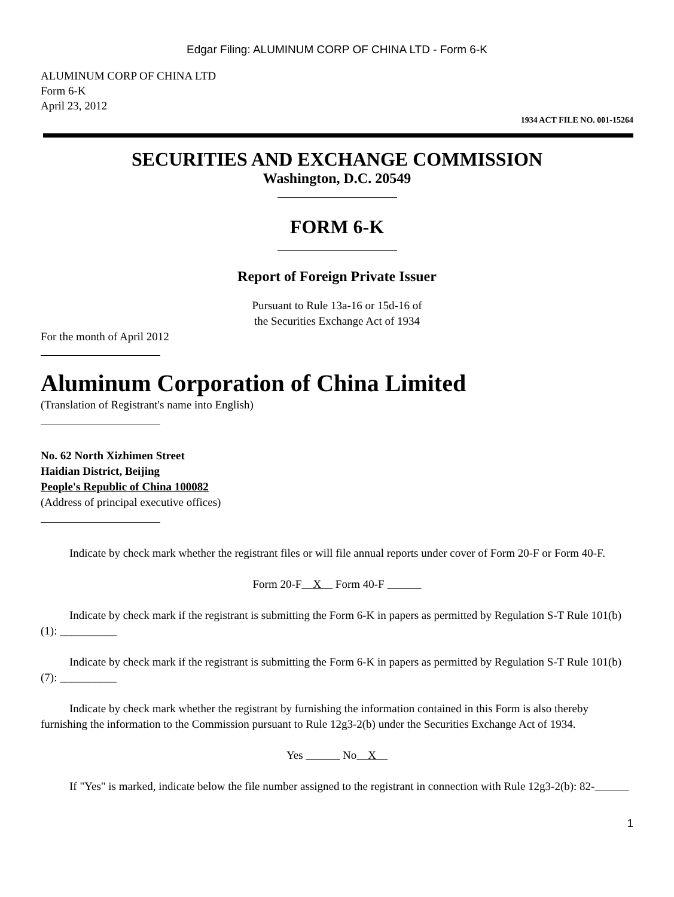Edgar Filing: ALUMINUM CORP OF CHINA LTD - Form 6-K
ALUMINUM CORP OF CHINA LTD
Form 6-K
April 23, 2012
1934 ACT FILE NO. 001-15264
SECURITIES AND EXCHANGE COMMISSION
Washington, D.C. 20549
FORM 6-K
Report of Foreign Private Issuer
Pursuant to Rule 13a-16 or 15d-16 of
the Securities Exchange Act of 1934
For the month of April 2012
Aluminum Corporation of China Limited
(Translation of Registrant's name into English)
No. 62 North Xizhimen Street
Haidian District, Beijing
People's Republic of China 100082
(Address of principal executive offices)
Indicate by check mark whether the registrant files or will file annual reports under cover of Form 20-F or Form 40-F.
Form 20-F X Form 40-F
Indicate by check mark if the registrant is submitting the Form 6-K in papers as permitted by Regulation S-T Rule 101(b)(1): __________
Indicate by check mark if the registrant is submitting the Form 6-K in papers as permitted by Regulation S-T Rule 101(b)(7): __________
Indicate by check mark whether the registrant by furnishing the information contained in this Form is also thereby furnishing the information to the Commission pursuant to Rule 12g3-2(b) under the Securities Exchange Act of 1934.
Yes No X
If "Yes" is marked, indicate below the file number assigned to the registrant in connection with Rule 12g3-2(b): 82-
1